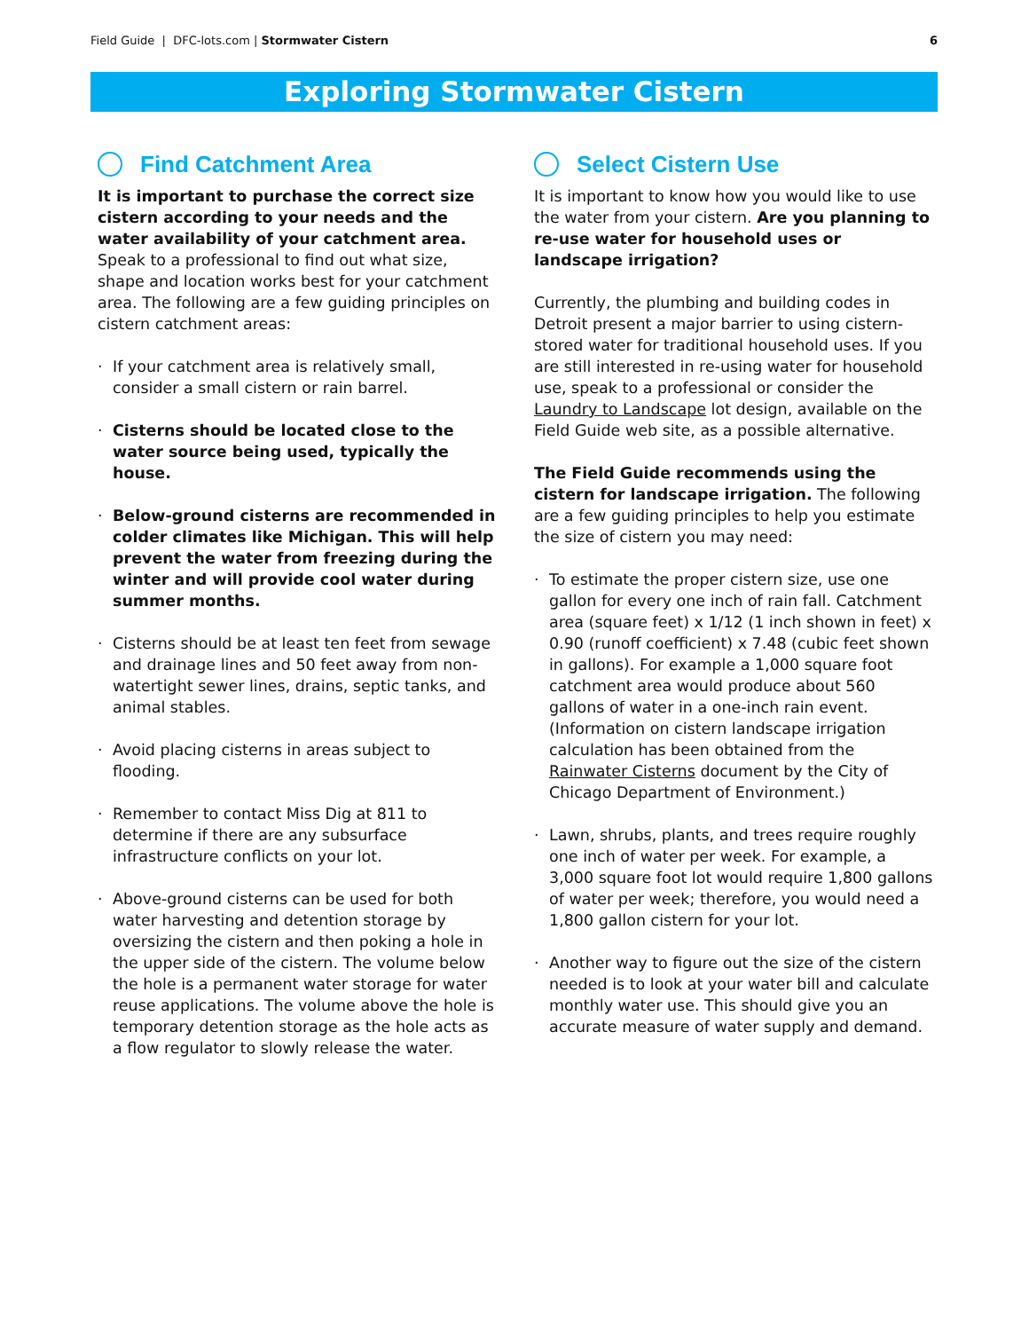Field Guide | DFC-lots.com | Stormwater Cistern
6
Exploring Stormwater Cistern
Find Catchment Area
It is important to purchase the correct size cistern according to your needs and the water availability of your catchment area. Speak to a professional to find out what size, shape and location works best for your catchment area. The following are a few guiding principles on cistern catchment areas:
· If your catchment area is relatively small, consider a small cistern or rain barrel.
· Cisterns should be located close to the water source being used, typically the house.
· Below-ground cisterns are recommended in colder climates like Michigan. This will help prevent the water from freezing during the winter and will provide cool water during summer months.
· Cisterns should be at least ten feet from sewage and drainage lines and 50 feet away from non-watertight sewer lines, drains, septic tanks, and animal stables.
· Avoid placing cisterns in areas subject to flooding.
· Remember to contact Miss Dig at 811 to determine if there are any subsurface infrastructure conflicts on your lot.
· Above-ground cisterns can be used for both water harvesting and detention storage by oversizing the cistern and then poking a hole in the upper side of the cistern. The volume below the hole is a permanent water storage for water reuse applications. The volume above the hole is temporary detention storage as the hole acts as a flow regulator to slowly release the water.
Select Cistern Use
It is important to know how you would like to use the water from your cistern. Are you planning to re-use water for household uses or landscape irrigation?
Currently, the plumbing and building codes in Detroit present a major barrier to using cistern-stored water for traditional household uses. If you are still interested in re-using water for household use, speak to a professional or consider the Laundry to Landscape lot design, available on the Field Guide web site, as a possible alternative.
The Field Guide recommends using the cistern for landscape irrigation. The following are a few guiding principles to help you estimate the size of cistern you may need:
· To estimate the proper cistern size, use one gallon for every one inch of rain fall. Catchment area (square feet) x 1/12 (1 inch shown in feet) x 0.90 (runoff coefficient) x 7.48 (cubic feet shown in gallons). For example a 1,000 square foot catchment area would produce about 560 gallons of water in a one-inch rain event. (Information on cistern landscape irrigation calculation has been obtained from the Rainwater Cisterns document by the City of Chicago Department of Environment.)
· Lawn, shrubs, plants, and trees require roughly one inch of water per week. For example, a 3,000 square foot lot would require 1,800 gallons of water per week; therefore, you would need a 1,800 gallon cistern for your lot.
· Another way to figure out the size of the cistern needed is to look at your water bill and calculate monthly water use. This should give you an accurate measure of water supply and demand.